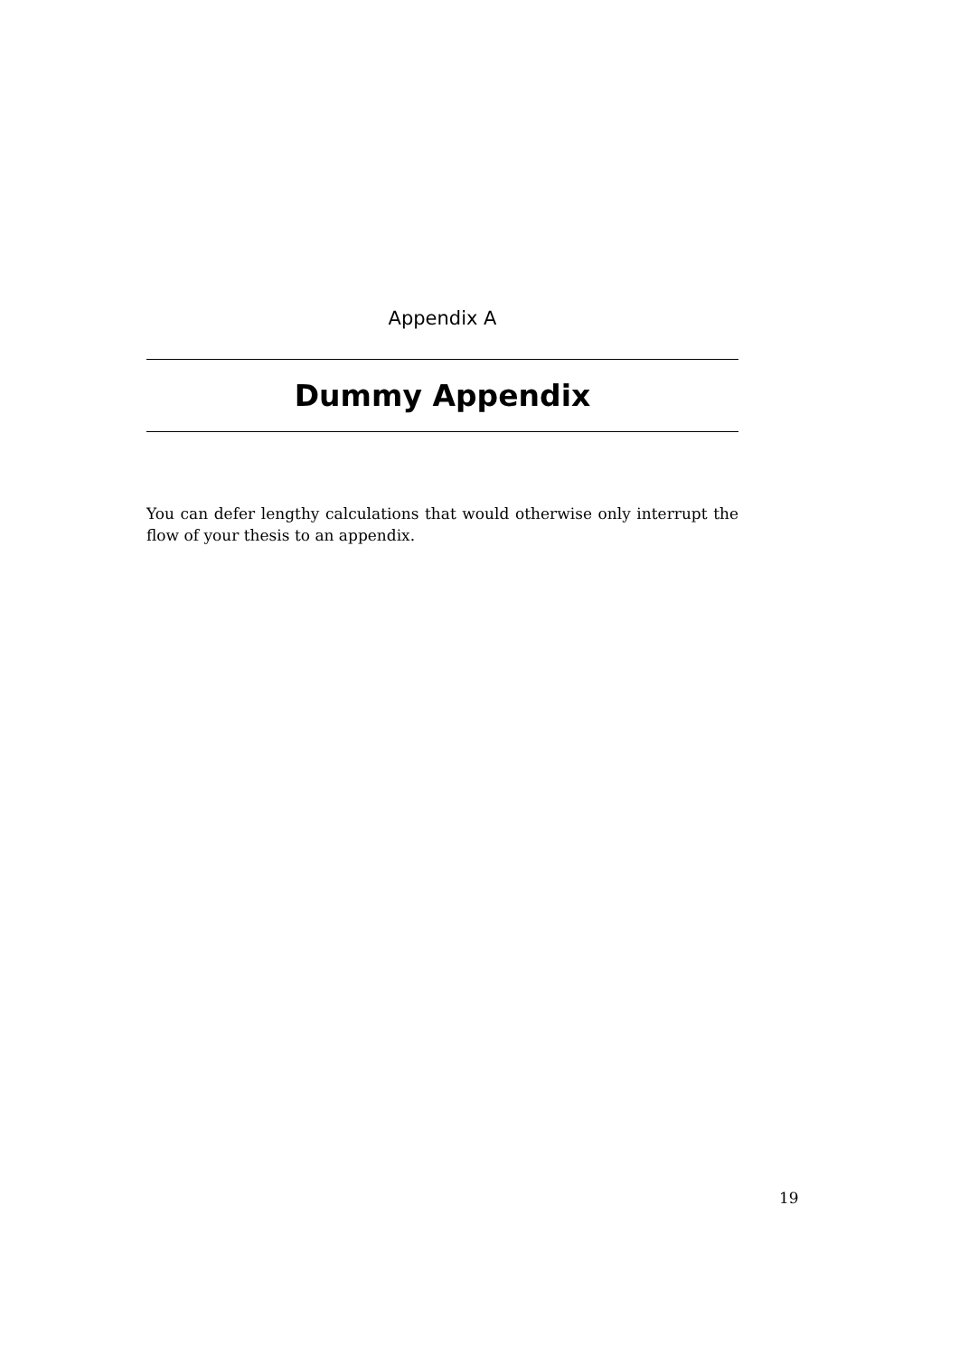Appendix A
Dummy Appendix
You can defer lengthy calculations that would otherwise only interrupt the flow of your thesis to an appendix.
19